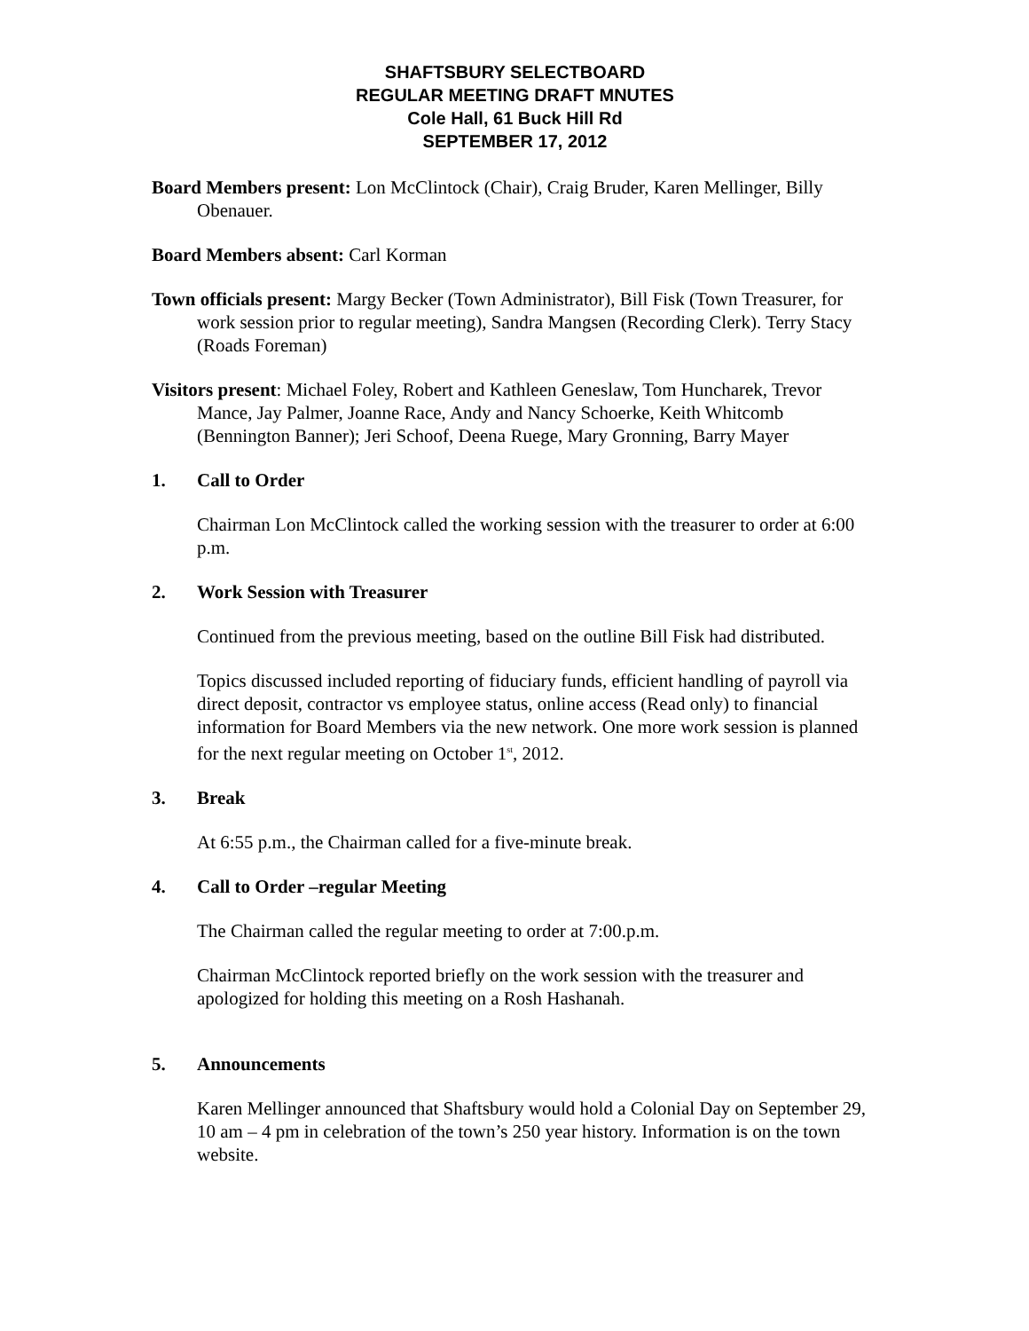SHAFTSBURY SELECTBOARD
REGULAR MEETING DRAFT MNUTES
Cole Hall, 61 Buck Hill Rd
SEPTEMBER 17, 2012
Board Members present: Lon McClintock (Chair), Craig Bruder, Karen Mellinger, Billy Obenauer.
Board Members absent: Carl Korman
Town officials present: Margy Becker (Town Administrator), Bill Fisk (Town Treasurer, for work session prior to regular meeting), Sandra Mangsen (Recording Clerk). Terry Stacy (Roads Foreman)
Visitors present: Michael Foley, Robert and Kathleen Geneslaw, Tom Huncharek, Trevor Mance, Jay Palmer, Joanne Race, Andy and Nancy Schoerke, Keith Whitcomb (Bennington Banner); Jeri Schoof, Deena Ruege, Mary Gronning, Barry Mayer
1. Call to Order
Chairman Lon McClintock called the working session with the treasurer to order at 6:00 p.m.
2. Work Session with Treasurer
Continued from the previous meeting, based on the outline Bill Fisk had distributed.
Topics discussed included reporting of fiduciary funds, efficient handling of payroll via direct deposit, contractor vs employee status, online access (Read only) to financial information for Board Members via the new network. One more work session is planned for the next regular meeting on October 1<sup>st</sup>, 2012.
3. Break
At 6:55 p.m., the Chairman called for a five-minute break.
4. Call to Order –regular Meeting
The Chairman called the regular meeting to order at 7:00.p.m.
Chairman McClintock reported briefly on the work session with the treasurer and apologized for holding this meeting on a Rosh Hashanah.
5. Announcements
Karen Mellinger announced that Shaftsbury would hold a Colonial Day on September 29, 10 am – 4 pm in celebration of the town’s 250 year history. Information is on the town website.